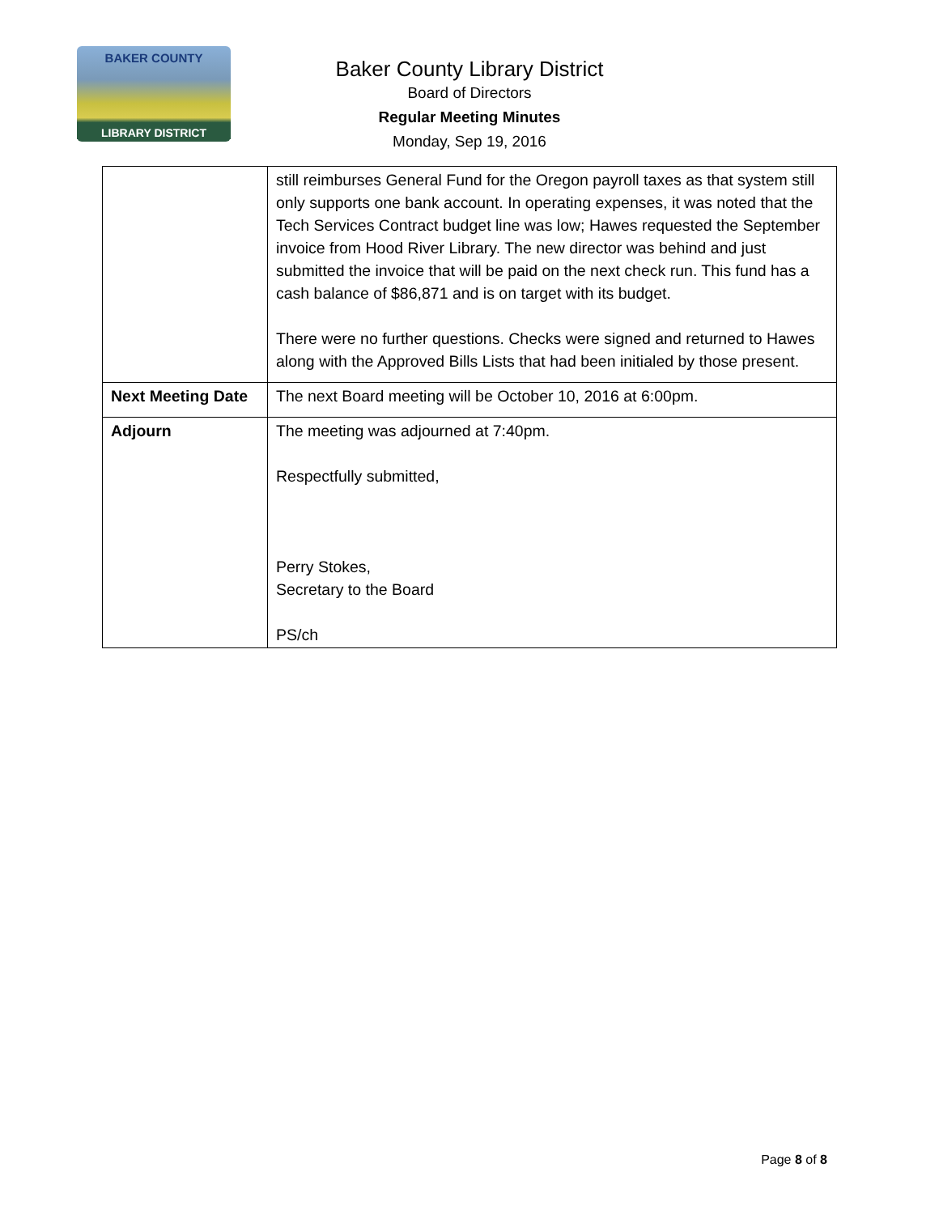BAKER COUNTY
LIBRARY DISTRICT
Baker County Library District
Board of Directors
Regular Meeting Minutes
Monday, Sep 19, 2016
| | still reimburses General Fund for the Oregon payroll taxes as that system still only supports one bank account. In operating expenses, it was noted that the Tech Services Contract budget line was low; Hawes requested the September invoice from Hood River Library. The new director was behind and just submitted the invoice that will be paid on the next check run. This fund has a cash balance of $86,871 and is on target with its budget. There were no further questions. Checks were signed and returned to Hawes along with the Approved Bills Lists that had been initialed by those present. |
| Next Meeting Date | The next Board meeting will be October 10, 2016 at 6:00pm. |
| Adjourn | The meeting was adjourned at 7:40pm. Respectfully submitted, Perry Stokes, Secretary to the Board PS/ch |
Page 8 of 8